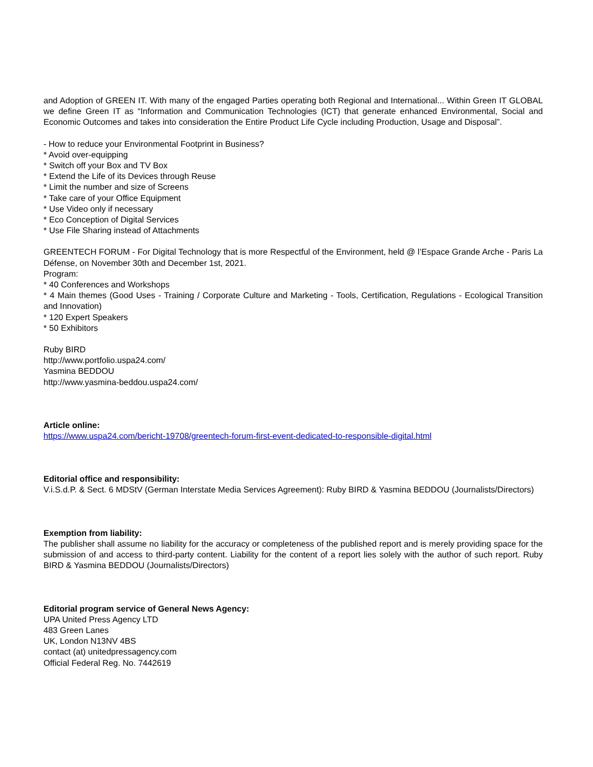and Adoption of GREEN IT. With many of the engaged Parties operating both Regional and International... Within Green IT GLOBAL we define Green IT as “Information and Communication Technologies (ICT) that generate enhanced Environmental, Social and Economic Outcomes and takes into consideration the Entire Product Life Cycle including Production, Usage and Disposal”.
- How to reduce your Environmental Footprint in Business?
* Avoid over-equipping
* Switch off your Box and TV Box
* Extend the Life of its Devices through Reuse
* Limit the number and size of Screens
* Take care of your Office Equipment
* Use Video only if necessary
* Eco Conception of Digital Services
* Use File Sharing instead of Attachments
GREENTECH FORUM - For Digital Technology that is more Respectful of the Environment, held @ l’Espace Grande Arche - Paris La Défense, on November 30th and December 1st, 2021.
Program:
* 40 Conferences and Workshops
* 4 Main themes (Good Uses - Training / Corporate Culture and Marketing - Tools, Certification, Regulations - Ecological Transition and Innovation)
* 120 Expert Speakers
* 50 Exhibitors
Ruby BIRD
http://www.portfolio.uspa24.com/
Yasmina BEDDOU
http://www.yasmina-beddou.uspa24.com/
Article online:
https://www.uspa24.com/bericht-19708/greentech-forum-first-event-dedicated-to-responsible-digital.html
Editorial office and responsibility:
V.i.S.d.P. & Sect. 6 MDStV (German Interstate Media Services Agreement): Ruby BIRD & Yasmina BEDDOU (Journalists/Directors)
Exemption from liability:
The publisher shall assume no liability for the accuracy or completeness of the published report and is merely providing space for the submission of and access to third-party content. Liability for the content of a report lies solely with the author of such report. Ruby BIRD & Yasmina BEDDOU (Journalists/Directors)
Editorial program service of General News Agency:
UPA United Press Agency LTD
483 Green Lanes
UK, London N13NV 4BS
contact (at) unitedpressagency.com
Official Federal Reg. No. 7442619